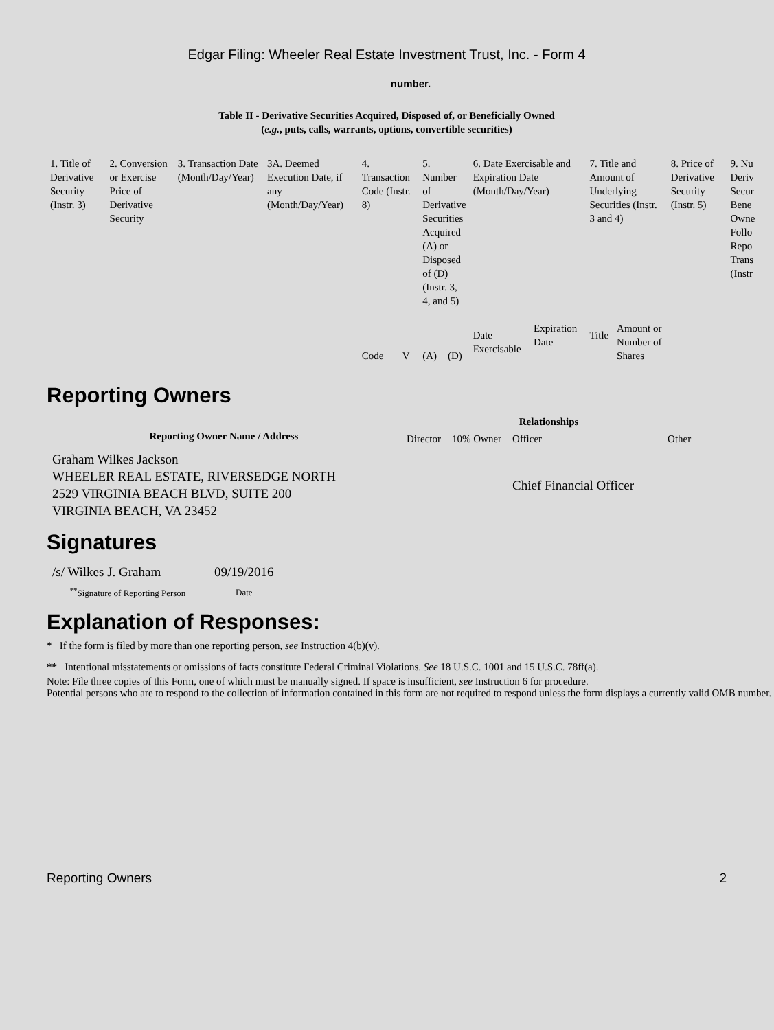Edgar Filing: Wheeler Real Estate Investment Trust, Inc. - Form 4
number.
Table II - Derivative Securities Acquired, Disposed of, or Beneficially Owned
(e.g., puts, calls, warrants, options, convertible securities)
| 1. Title of Derivative Security (Instr. 3) | 2. Conversion or Exercise Price of Derivative Security | 3. Transaction Date (Month/Day/Year) | 3A. Deemed Execution Date, if any (Month/Day/Year) | 4. Transaction Code (Instr. 8) | | 5. Number of Derivative Securities Acquired (A) or Disposed of (D) (Instr. 3, 4, and 5) | | 6. Date Exercisable and Expiration Date (Month/Day/Year) | | 7. Title and Amount of Underlying Securities (Instr. 3 and 4) | | 8. Price of Derivative Security (Instr. 5) | 9. Nu Deriv Secur Bene Owne Follo Repo Trans (Instr |
| | | | | Code | V | (A) | (D) | Date Exercisable | Expiration Date | Title | Amount or Number of Shares | | |
Reporting Owners
| Reporting Owner Name / Address | Relationships | | | |
| --- | --- | --- | --- | --- |
| | Director | 10% Owner | Officer | Other |
| Graham Wilkes Jackson WHEELER REAL ESTATE, RIVERSEDGE NORTH 2529 VIRGINIA BEACH BLVD, SUITE 200 VIRGINIA BEACH, VA 23452 | | | Chief Financial Officer | |
Signatures
| /s/ Wilkes J. Graham | 09/19/2016 |
| <sup>**</sup> Signature of Reporting Person | Date |
Explanation of Responses:
* If the form is filed by more than one reporting person, see Instruction 4(b)(v).
** Intentional misstatements or omissions of facts constitute Federal Criminal Violations. See 18 U.S.C. 1001 and 15 U.S.C. 78ff(a).
Note: File three copies of this Form, one of which must be manually signed. If space is insufficient, see Instruction 6 for procedure.
Potential persons who are to respond to the collection of information contained in this form are not required to respond unless the form displays a currently valid OMB number.
Reporting Owners 2